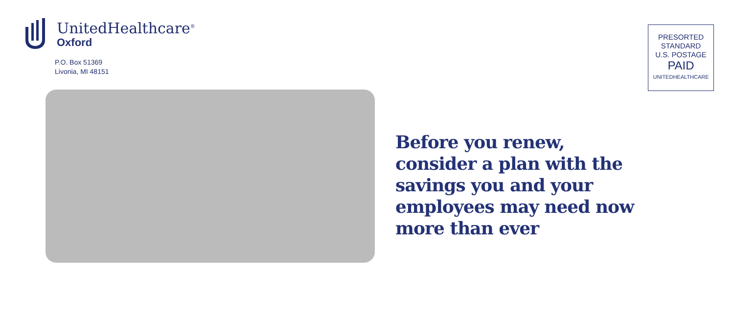UnitedHealthcare<sup>®</sup>
Oxford
P.O. Box 51369
Livonia, MI 48151
PRESORTED
STANDARD
U.S. POSTAGE
PAID
UNITEDHEALTHCARE
Before you renew, consider a plan with the savings you and your employees may need now more than ever